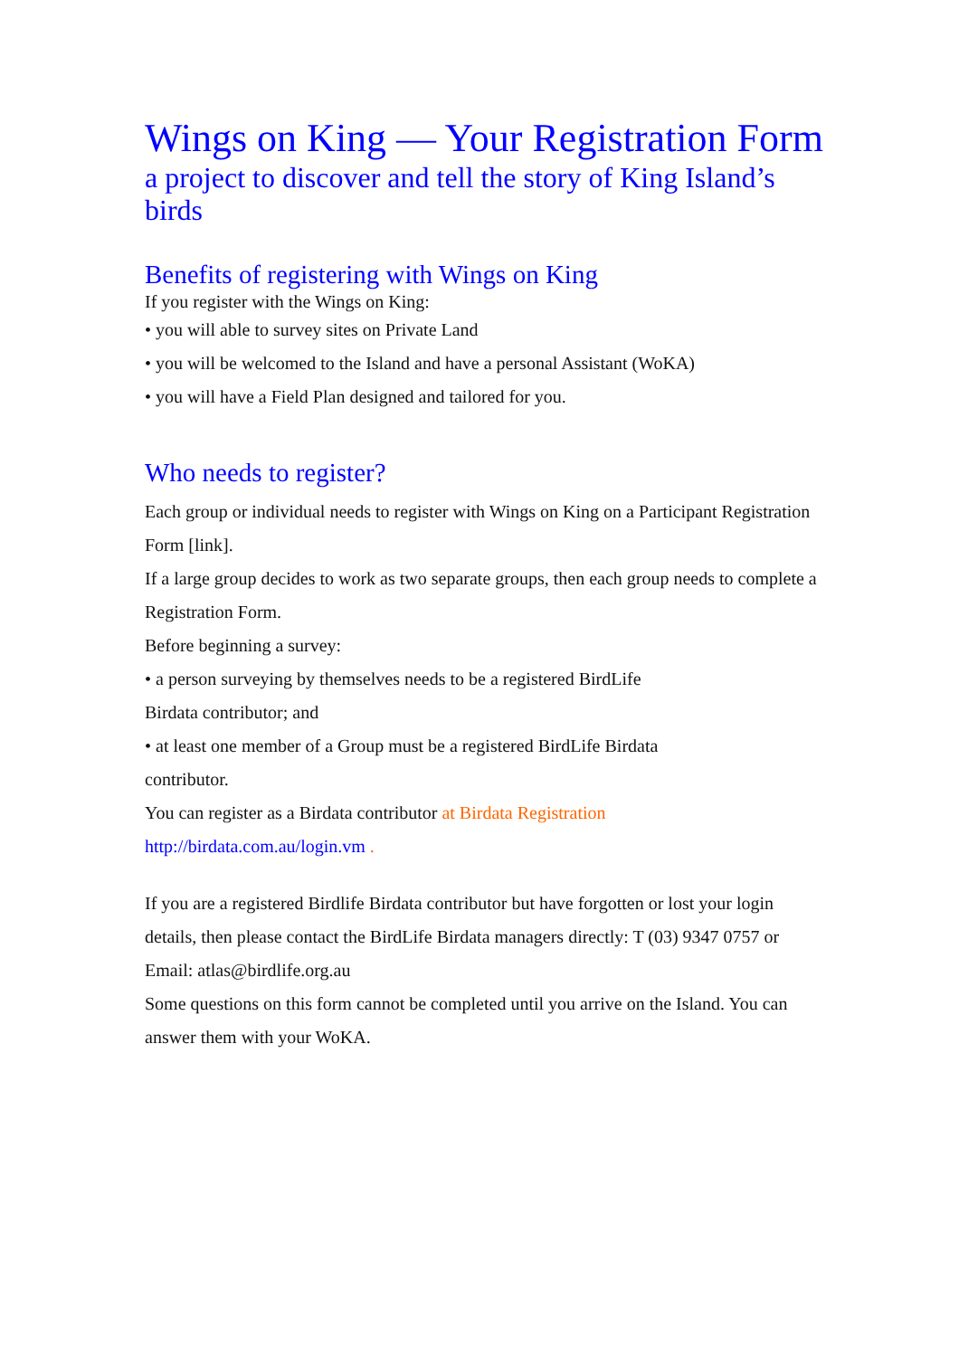Wings on King — Your Registration Form
a project to discover and tell the story of King Island’s birds
Benefits of registering with Wings on King
If you register with the Wings on King:
• you will able to survey sites on Private Land
• you will be welcomed to the Island and have a personal Assistant (WoKA)
• you will have a Field Plan designed and tailored for you.
Who needs to register?
Each group or individual needs to register with Wings on King on a Participant Registration Form [link].
If a large group decides to work as two separate groups, then each group needs to complete a Registration Form.
Before beginning a survey:
• a person surveying by themselves needs to be a registered BirdLife
Birdata contributor; and
• at least one member of a Group must be a registered BirdLife Birdata
contributor.
You can register as a Birdata contributor at Birdata Registration
http://birdata.com.au/login.vm .
If you are a registered Birdlife Birdata contributor but have forgotten or lost your login details, then please contact the BirdLife Birdata managers directly: T (03) 9347 0757 or Email: atlas@birdlife.org.au
Some questions on this form cannot be completed until you arrive on the Island. You can answer them with your WoKA.